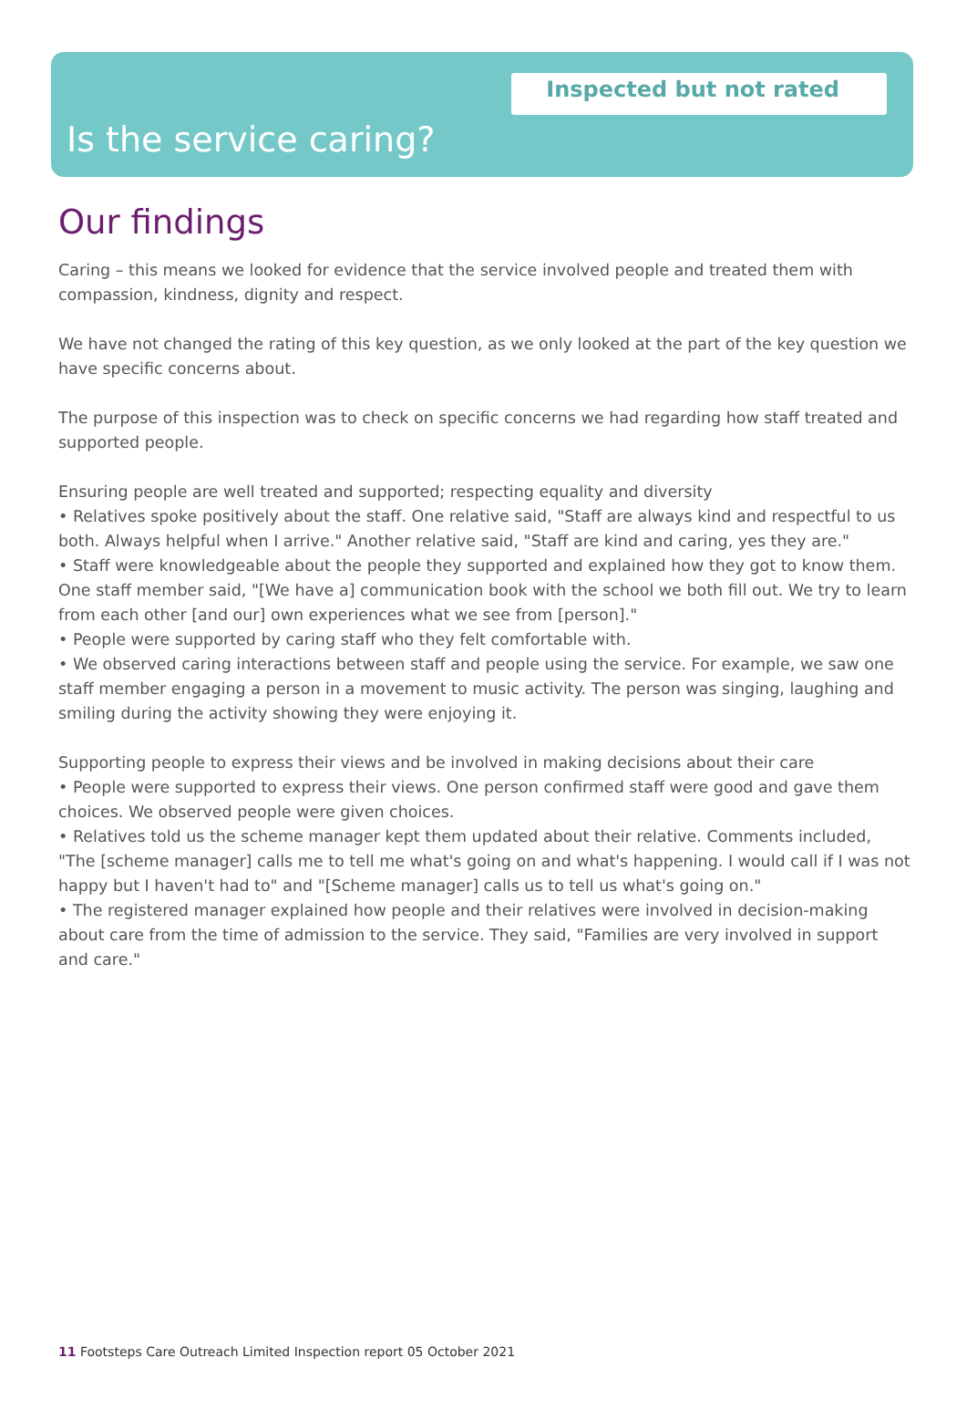Inspected but not rated
Is the service caring?
Our findings
Caring – this means we looked for evidence that the service involved people and treated them with compassion, kindness, dignity and respect.
We have not changed the rating of this key question, as we only looked at the part of the key question we have specific concerns about.
The purpose of this inspection was to check on specific concerns we had regarding how staff treated and supported people.
Ensuring people are well treated and supported; respecting equality and diversity
• Relatives spoke positively about the staff. One relative said, "Staff are always kind and respectful to us both. Always helpful when I arrive." Another relative said, "Staff are kind and caring, yes they are."
• Staff were knowledgeable about the people they supported and explained how they got to know them. One staff member said, "[We have a] communication book with the school we both fill out. We try to learn from each other [and our] own experiences what we see from [person]."
• People were supported by caring staff who they felt comfortable with.
• We observed caring interactions between staff and people using the service. For example, we saw one staff member engaging a person in a movement to music activity. The person was singing, laughing and smiling during the activity showing they were enjoying it.
Supporting people to express their views and be involved in making decisions about their care
• People were supported to express their views. One person confirmed staff were good and gave them choices. We observed people were given choices.
• Relatives told us the scheme manager kept them updated about their relative. Comments included, "The [scheme manager] calls me to tell me what's going on and what's happening. I would call if I was not happy but I haven't had to" and "[Scheme manager] calls us to tell us what's going on."
• The registered manager explained how people and their relatives were involved in decision-making about care from the time of admission to the service. They said, "Families are very involved in support and care."
11 Footsteps Care Outreach Limited Inspection report 05 October 2021